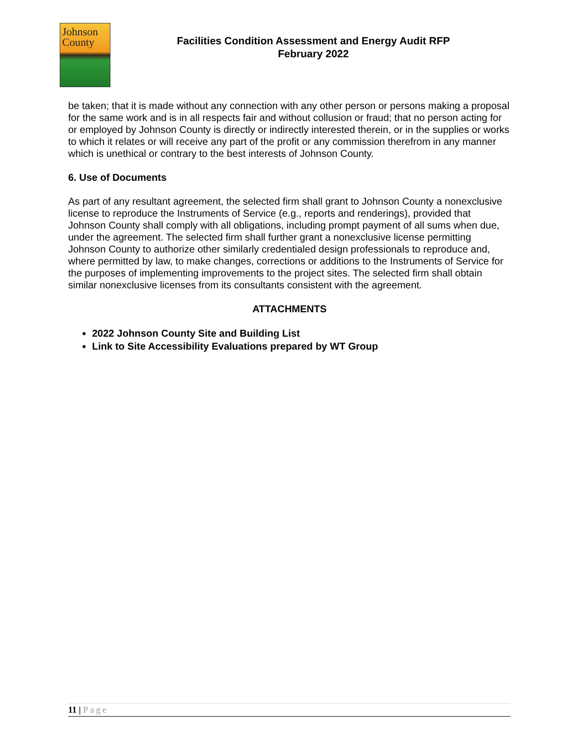Johnson
County
Facilities Condition Assessment and Energy Audit RFP
February 2022
be taken; that it is made without any connection with any other person or persons making a proposal for the same work and is in all respects fair and without collusion or fraud; that no person acting for or employed by Johnson County is directly or indirectly interested therein, or in the supplies or works to which it relates or will receive any part of the profit or any commission therefrom in any manner which is unethical or contrary to the best interests of Johnson County.
6. Use of Documents
As part of any resultant agreement, the selected firm shall grant to Johnson County a nonexclusive license to reproduce the Instruments of Service (e.g., reports and renderings), provided that Johnson County shall comply with all obligations, including prompt payment of all sums when due, under the agreement. The selected firm shall further grant a nonexclusive license permitting Johnson County to authorize other similarly credentialed design professionals to reproduce and, where permitted by law, to make changes, corrections or additions to the Instruments of Service for the purposes of implementing improvements to the project sites. The selected firm shall obtain similar nonexclusive licenses from its consultants consistent with the agreement.
ATTACHMENTS
2022 Johnson County Site and Building List
Link to Site Accessibility Evaluations prepared by WT Group
11 | Page